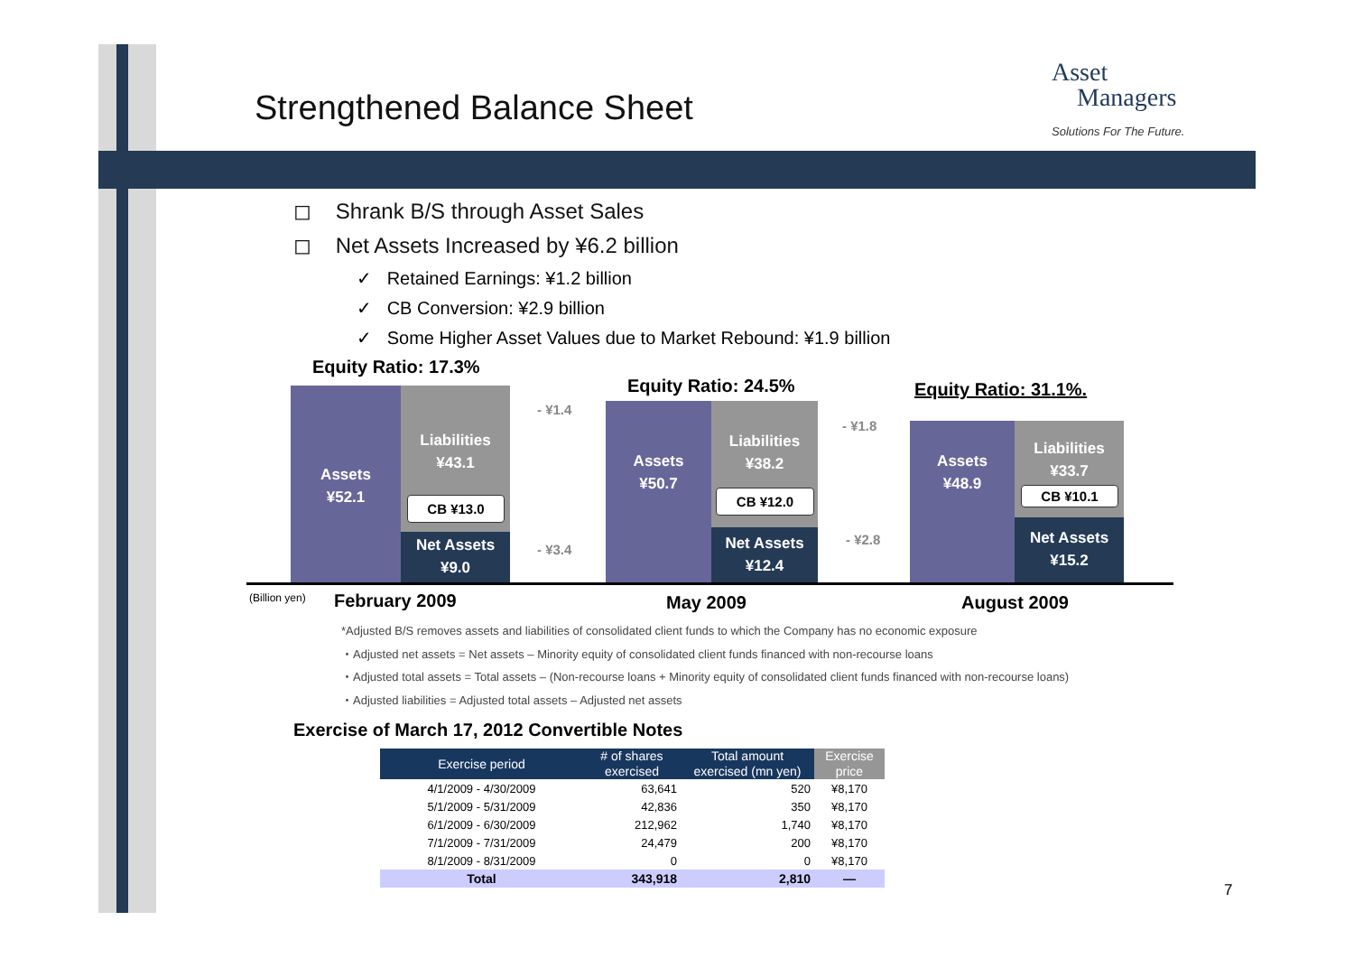Strengthened Balance Sheet
Asset
Managers
Solutions For The Future.
◻ Shrank B/S through Asset Sales
◻ Net Assets Increased by ¥6.2 billion
✓ Retained Earnings: ¥1.2 billion
✓ CB Conversion: ¥2.9 billion
✓ Some Higher Asset Values due to Market Rebound: ¥1.9 billion
Equity Ratio: 17.3%
Assets
¥52.1
Liabilities
¥43.1
CB ¥13.0
Net Assets
¥9.0
- ¥1.4
- ¥3.4
Equity Ratio: 24.5%
Assets
¥50.7
Liabilities
¥38.2
CB ¥12.0
Net Assets
¥12.4
- ¥1.8
- ¥2.8
Equity Ratio: 31.1%.
Assets
¥48.9
Liabilities
¥33.7
CB ¥10.1
Net Assets
¥15.2
(Billion yen) February 2009 May 2009 August 2009
*Adjusted B/S removes assets and liabilities of consolidated client funds to which the Company has no economic exposure
・Adjusted net assets = Net assets – Minority equity of consolidated client funds financed with non-recourse loans
・Adjusted total assets = Total assets – (Non-recourse loans + Minority equity of consolidated client funds financed with non-recourse loans)
・Adjusted liabilities = Adjusted total assets – Adjusted net assets
Exercise of March 17, 2012 Convertible Notes
| Exercise period | # of shares exercised | Total amount exercised (mn yen) | Exercise price |
| --- | --- | --- | --- |
| 4/1/2009 - 4/30/2009 | 63,641 | 520 | ¥8,170 |
| 5/1/2009 - 5/31/2009 | 42,836 | 350 | ¥8,170 |
| 6/1/2009 - 6/30/2009 | 212,962 | 1,740 | ¥8,170 |
| 7/1/2009 - 7/31/2009 | 24,479 | 200 | ¥8,170 |
| 8/1/2009 - 8/31/2009 | 0 | 0 | ¥8,170 |
| Total | 343,918 | 2,810 | — |
7